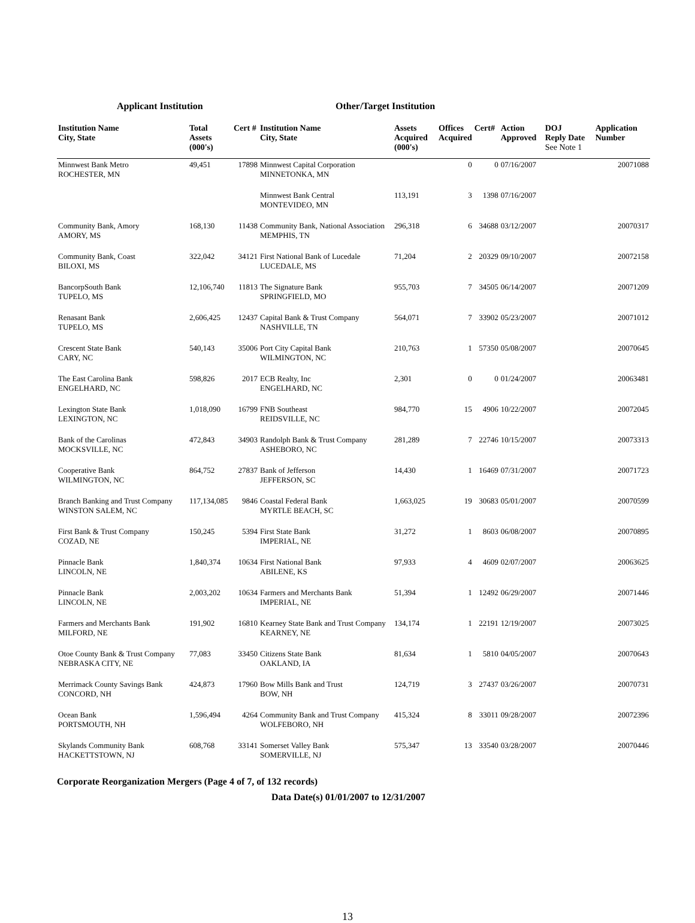Applicant Institution Other/Target Institution
| Institution Name City, State | Total Assets (000's) | Cert # | Institution Name City, State | Assets Acquired (000's) | Offices Acquired | Cert# | Action Approved | DOJ Reply Date See Note 1 | Application Number |
| --- | --- | --- | --- | --- | --- | --- | --- | --- | --- |
| Minnwest Bank Metro ROCHESTER, MN | 49,451 | 17898 | Minnwest Capital Corporation MINNETONKA, MN | | 0 | 0 | 07/16/2007 | | 20071088 |
| | | | Minnwest Bank Central MONTEVIDEO, MN | 113,191 | 3 | 1398 | 07/16/2007 | | |
| Community Bank, Amory AMORY, MS | 168,130 | 11438 | Community Bank, National Association MEMPHIS, TN | 296,318 | 6 | 34688 | 03/12/2007 | | 20070317 |
| Community Bank, Coast BILOXI, MS | 322,042 | 34121 | First National Bank of Lucedale LUCEDALE, MS | 71,204 | 2 | 20329 | 09/10/2007 | | 20072158 |
| BancorpSouth Bank TUPELO, MS | 12,106,740 | 11813 | The Signature Bank SPRINGFIELD, MO | 955,703 | 7 | 34505 | 06/14/2007 | | 20071209 |
| Renasant Bank TUPELO, MS | 2,606,425 | 12437 | Capital Bank & Trust Company NASHVILLE, TN | 564,071 | 7 | 33902 | 05/23/2007 | | 20071012 |
| Crescent State Bank CARY, NC | 540,143 | 35006 | Port City Capital Bank WILMINGTON, NC | 210,763 | 1 | 57350 | 05/08/2007 | | 20070645 |
| The East Carolina Bank ENGELHARD, NC | 598,826 | 2017 | ECB Realty, Inc ENGELHARD, NC | 2,301 | 0 | 0 | 01/24/2007 | | 20063481 |
| Lexington State Bank LEXINGTON, NC | 1,018,090 | 16799 | FNB Southeast REIDSVILLE, NC | 984,770 | 15 | 4906 | 10/22/2007 | | 20072045 |
| Bank of the Carolinas MOCKSVILLE, NC | 472,843 | 34903 | Randolph Bank & Trust Company ASHEBORO, NC | 281,289 | 7 | 22746 | 10/15/2007 | | 20073313 |
| Cooperative Bank WILMINGTON, NC | 864,752 | 27837 | Bank of Jefferson JEFFERSON, SC | 14,430 | 1 | 16469 | 07/31/2007 | | 20071723 |
| Branch Banking and Trust Company WINSTON SALEM, NC | 117,134,085 | 9846 | Coastal Federal Bank MYRTLE BEACH, SC | 1,663,025 | 19 | 30683 | 05/01/2007 | | 20070599 |
| First Bank & Trust Company COZAD, NE | 150,245 | 5394 | First State Bank IMPERIAL, NE | 31,272 | 1 | 8603 | 06/08/2007 | | 20070895 |
| Pinnacle Bank LINCOLN, NE | 1,840,374 | 10634 | First National Bank ABILENE, KS | 97,933 | 4 | 4609 | 02/07/2007 | | 20063625 |
| Pinnacle Bank LINCOLN, NE | 2,003,202 | 10634 | Farmers and Merchants Bank IMPERIAL, NE | 51,394 | 1 | 12492 | 06/29/2007 | | 20071446 |
| Farmers and Merchants Bank MILFORD, NE | 191,902 | 16810 | Kearney State Bank and Trust Company KEARNEY, NE | 134,174 | 1 | 22191 | 12/19/2007 | | 20073025 |
| Otoe County Bank & Trust Company NEBRASKA CITY, NE | 77,083 | 33450 | Citizens State Bank OAKLAND, IA | 81,634 | 1 | 5810 | 04/05/2007 | | 20070643 |
| Merrimack County Savings Bank CONCORD, NH | 424,873 | 17960 | Bow Mills Bank and Trust BOW, NH | 124,719 | 3 | 27437 | 03/26/2007 | | 20070731 |
| Ocean Bank PORTSMOUTH, NH | 1,596,494 | 4264 | Community Bank and Trust Company WOLFEBORO, NH | 415,324 | 8 | 33011 | 09/28/2007 | | 20072396 |
| Skylands Community Bank HACKETTSTOWN, NJ | 608,768 | 33141 | Somerset Valley Bank SOMERVILLE, NJ | 575,347 | 13 | 33540 | 03/28/2007 | | 20070446 |
Corporate Reorganization Mergers (Page 4 of 7, of 132 records)
Data Date(s) 01/01/2007 to 12/31/2007
13